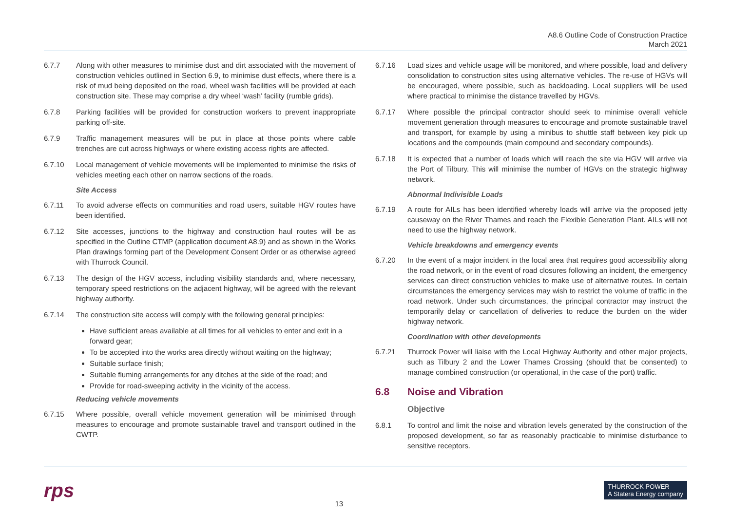A8.6 Outline Code of Construction Practice
March 2021
6.7.7 Along with other measures to minimise dust and dirt associated with the movement of construction vehicles outlined in Section 6.9, to minimise dust effects, where there is a risk of mud being deposited on the road, wheel wash facilities will be provided at each construction site. These may comprise a dry wheel ‘wash’ facility (rumble grids).
6.7.8 Parking facilities will be provided for construction workers to prevent inappropriate parking off-site.
6.7.9 Traffic management measures will be put in place at those points where cable trenches are cut across highways or where existing access rights are affected.
6.7.10 Local management of vehicle movements will be implemented to minimise the risks of vehicles meeting each other on narrow sections of the roads.
Site Access
6.7.11 To avoid adverse effects on communities and road users, suitable HGV routes have been identified.
6.7.12 Site accesses, junctions to the highway and construction haul routes will be as specified in the Outline CTMP (application document A8.9) and as shown in the Works Plan drawings forming part of the Development Consent Order or as otherwise agreed with Thurrock Council.
6.7.13 The design of the HGV access, including visibility standards and, where necessary, temporary speed restrictions on the adjacent highway, will be agreed with the relevant highway authority.
6.7.14 The construction site access will comply with the following general principles:
Have sufficient areas available at all times for all vehicles to enter and exit in a forward gear;
To be accepted into the works area directly without waiting on the highway;
Suitable surface finish;
Suitable fluming arrangements for any ditches at the side of the road; and
Provide for road-sweeping activity in the vicinity of the access.
Reducing vehicle movements
6.7.15 Where possible, overall vehicle movement generation will be minimised through measures to encourage and promote sustainable travel and transport outlined in the CWTP.
6.7.16 Load sizes and vehicle usage will be monitored, and where possible, load and delivery consolidation to construction sites using alternative vehicles. The re-use of HGVs will be encouraged, where possible, such as backloading. Local suppliers will be used where practical to minimise the distance travelled by HGVs.
6.7.17 Where possible the principal contractor should seek to minimise overall vehicle movement generation through measures to encourage and promote sustainable travel and transport, for example by using a minibus to shuttle staff between key pick up locations and the compounds (main compound and secondary compounds).
6.7.18 It is expected that a number of loads which will reach the site via HGV will arrive via the Port of Tilbury. This will minimise the number of HGVs on the strategic highway network.
Abnormal Indivisible Loads
6.7.19 A route for AILs has been identified whereby loads will arrive via the proposed jetty causeway on the River Thames and reach the Flexible Generation Plant. AILs will not need to use the highway network.
Vehicle breakdowns and emergency events
6.7.20 In the event of a major incident in the local area that requires good accessibility along the road network, or in the event of road closures following an incident, the emergency services can direct construction vehicles to make use of alternative routes. In certain circumstances the emergency services may wish to restrict the volume of traffic in the road network. Under such circumstances, the principal contractor may instruct the temporarily delay or cancellation of deliveries to reduce the burden on the wider highway network.
Coordination with other developments
6.7.21 Thurrock Power will liaise with the Local Highway Authority and other major projects, such as Tilbury 2 and the Lower Thames Crossing (should that be consented) to manage combined construction (or operational, in the case of the port) traffic.
6.8 Noise and Vibration
Objective
6.8.1 To control and limit the noise and vibration levels generated by the construction of the proposed development, so far as reasonably practicable to minimise disturbance to sensitive receptors.
rps
13
THURROCK POWER
A Statera Energy company